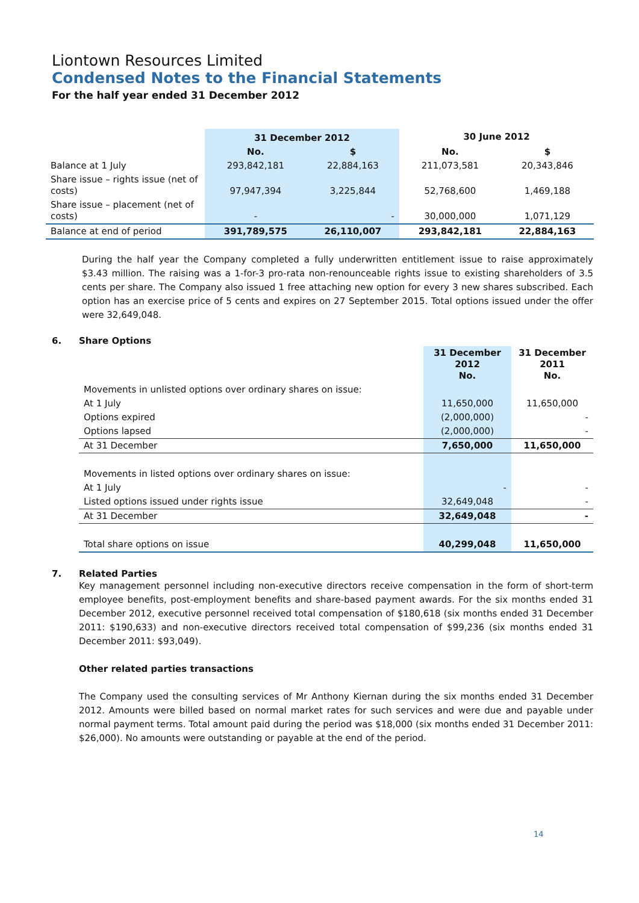Liontown Resources Limited
Condensed Notes to the Financial Statements
For the half year ended 31 December 2012
| | 31 December 2012 | | 30 June 2012 | |
| | No. | $ | No. | $ |
| Balance at 1 July | 293,842,181 | 22,884,163 | 211,073,581 | 20,343,846 |
| Share issue – rights issue (net of costs) | 97,947,394 | 3,225,844 | 52,768,600 | 1,469,188 |
| Share issue – placement (net of costs) | - | - | 30,000,000 | 1,071,129 |
| Balance at end of period | 391,789,575 | 26,110,007 | 293,842,181 | 22,884,163 |
During the half year the Company completed a fully underwritten entitlement issue to raise approximately $3.43 million. The raising was a 1-for-3 pro-rata non-renounceable rights issue to existing shareholders of 3.5 cents per share. The Company also issued 1 free attaching new option for every 3 new shares subscribed. Each option has an exercise price of 5 cents and expires on 27 September 2015. Total options issued under the offer were 32,649,048.
6. Share Options
| | 31 December 2012 No. | 31 December 2011 No. |
| Movements in unlisted options over ordinary shares on issue: | | |
| At 1 July | 11,650,000 | 11,650,000 |
| Options expired | (2,000,000) | - |
| Options lapsed | (2,000,000) | - |
| At 31 December | 7,650,000 | 11,650,000 |
| Movements in listed options over ordinary shares on issue: | | |
| At 1 July | - | - |
| Listed options issued under rights issue | 32,649,048 | - |
| At 31 December | 32,649,048 | - |
| Total share options on issue | 40,299,048 | 11,650,000 |
7. Related Parties
Key management personnel including non-executive directors receive compensation in the form of short-term employee benefits, post-employment benefits and share-based payment awards. For the six months ended 31 December 2012, executive personnel received total compensation of $180,618 (six months ended 31 December 2011: $190,633) and non-executive directors received total compensation of $99,236 (six months ended 31 December 2011: $93,049).
Other related parties transactions
The Company used the consulting services of Mr Anthony Kiernan during the six months ended 31 December 2012. Amounts were billed based on normal market rates for such services and were due and payable under normal payment terms. Total amount paid during the period was $18,000 (six months ended 31 December 2011: $26,000). No amounts were outstanding or payable at the end of the period.
14